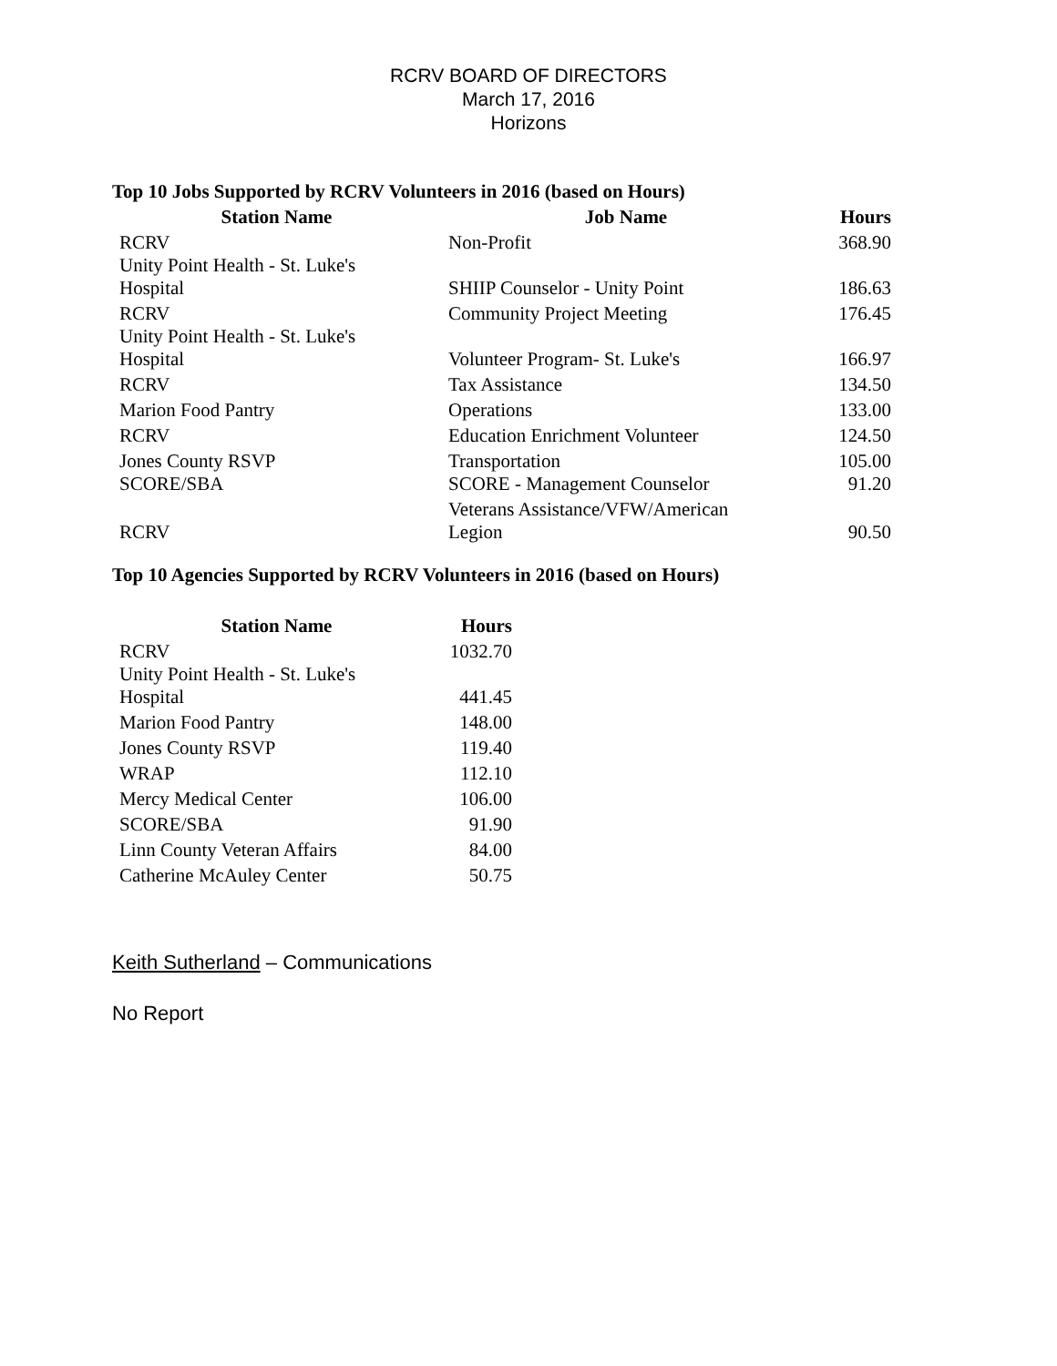RCRV BOARD OF DIRECTORS
March 17, 2016
Horizons
Top 10 Jobs Supported by RCRV Volunteers in 2016 (based on Hours)
| Station Name | Job Name | Hours |
| --- | --- | --- |
| RCRV | Non-Profit | 368.90 |
| Unity Point Health - St. Luke's Hospital | SHIIP Counselor - Unity Point | 186.63 |
| RCRV | Community Project Meeting | 176.45 |
| Unity Point Health - St. Luke's Hospital | Volunteer Program- St. Luke's | 166.97 |
| RCRV | Tax Assistance | 134.50 |
| Marion Food Pantry | Operations | 133.00 |
| RCRV | Education Enrichment Volunteer | 124.50 |
| Jones County RSVP | Transportation | 105.00 |
| SCORE/SBA | SCORE - Management Counselor | 91.20 |
| RCRV | Veterans Assistance/VFW/American Legion | 90.50 |
Top 10 Agencies Supported by RCRV Volunteers in 2016 (based on Hours)
| Station Name | Hours |
| --- | --- |
| RCRV | 1032.70 |
| Unity Point Health - St. Luke's Hospital | 441.45 |
| Marion Food Pantry | 148.00 |
| Jones County RSVP | 119.40 |
| WRAP | 112.10 |
| Mercy Medical Center | 106.00 |
| SCORE/SBA | 91.90 |
| Linn County Veteran Affairs | 84.00 |
| Catherine McAuley Center | 50.75 |
Keith Sutherland – Communications
No Report